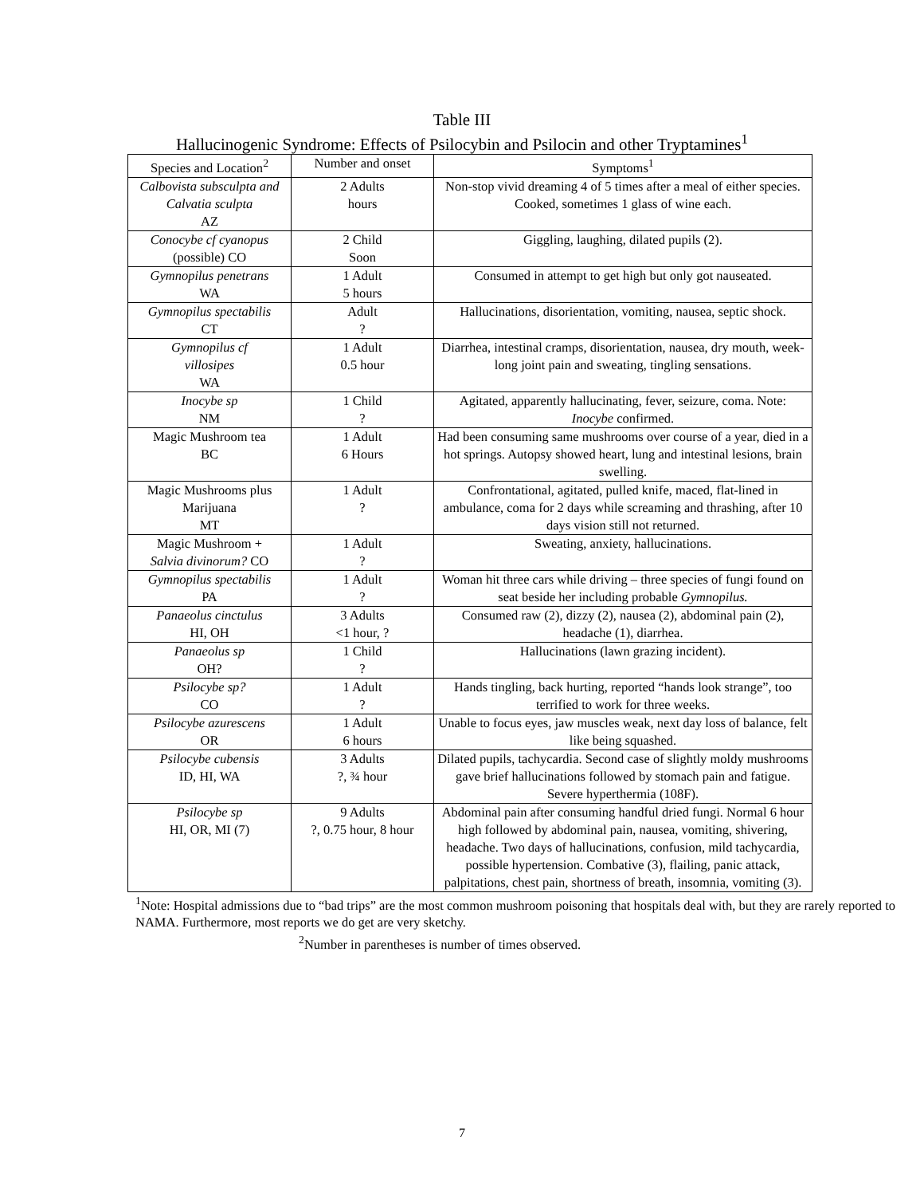Table III
Hallucinogenic Syndrome: Effects of Psilocybin and Psilocin and other Tryptamines<sup>1</sup>
| Species and Location<sup>2</sup> | Number and onset | Symptoms<sup>1</sup> |
| --- | --- | --- |
| Calbovista subsculpta and Calvatia sculpta AZ | 2 Adults hours | Non-stop vivid dreaming 4 of 5 times after a meal of either species. Cooked, sometimes 1 glass of wine each. |
| Conocybe cf cyanopus (possible) CO | 2 Child Soon | Giggling, laughing, dilated pupils (2). |
| Gymnopilus penetrans WA | 1 Adult 5 hours | Consumed in attempt to get high but only got nauseated. |
| Gymnopilus spectabilis CT | Adult ? | Hallucinations, disorientation, vomiting, nausea, septic shock. |
| Gymnopilus cf villosipes WA | 1 Adult 0.5 hour | Diarrhea, intestinal cramps, disorientation, nausea, dry mouth, week-long joint pain and sweating, tingling sensations. |
| Inocybe sp NM | 1 Child ? | Agitated, apparently hallucinating, fever, seizure, coma. Note: Inocybe confirmed. |
| Magic Mushroom tea BC | 1 Adult 6 Hours | Had been consuming same mushrooms over course of a year, died in a hot springs. Autopsy showed heart, lung and intestinal lesions, brain swelling. |
| Magic Mushrooms plus Marijuana MT | 1 Adult ? | Confrontational, agitated, pulled knife, maced, flat-lined in ambulance, coma for 2 days while screaming and thrashing, after 10 days vision still not returned. |
| Magic Mushroom + Salvia divinorum? CO | 1 Adult ? | Sweating, anxiety, hallucinations. |
| Gymnopilus spectabilis PA | 1 Adult ? | Woman hit three cars while driving – three species of fungi found on seat beside her including probable Gymnopilus. |
| Panaeolus cinctulus HI, OH | 3 Adults <1 hour, ? | Consumed raw (2), dizzy (2), nausea (2), abdominal pain (2), headache (1), diarrhea. |
| Panaeolus sp OH? | 1 Child ? | Hallucinations (lawn grazing incident). |
| Psilocybe sp? CO | 1 Adult ? | Hands tingling, back hurting, reported “hands look strange”, too terrified to work for three weeks. |
| Psilocybe azurescens OR | 1 Adult 6 hours | Unable to focus eyes, jaw muscles weak, next day loss of balance, felt like being squashed. |
| Psilocybe cubensis ID, HI, WA | 3 Adults ?, ¾ hour | Dilated pupils, tachycardia. Second case of slightly moldy mushrooms gave brief hallucinations followed by stomach pain and fatigue. Severe hyperthermia (108F). |
| Psilocybe sp HI, OR, MI (7) | 9 Adults ?, 0.75 hour, 8 hour | Abdominal pain after consuming handful dried fungi. Normal 6 hour high followed by abdominal pain, nausea, vomiting, shivering, headache. Two days of hallucinations, confusion, mild tachycardia, possible hypertension. Combative (3), flailing, panic attack, palpitations, chest pain, shortness of breath, insomnia, vomiting (3). |
<sup>1</sup> Note: Hospital admissions due to “bad trips” are the most common mushroom poisoning that hospitals deal with, but they are rarely reported to NAMA. Furthermore, most reports we do get are very sketchy.
<sup>2</sup> Number in parentheses is number of times observed.
7